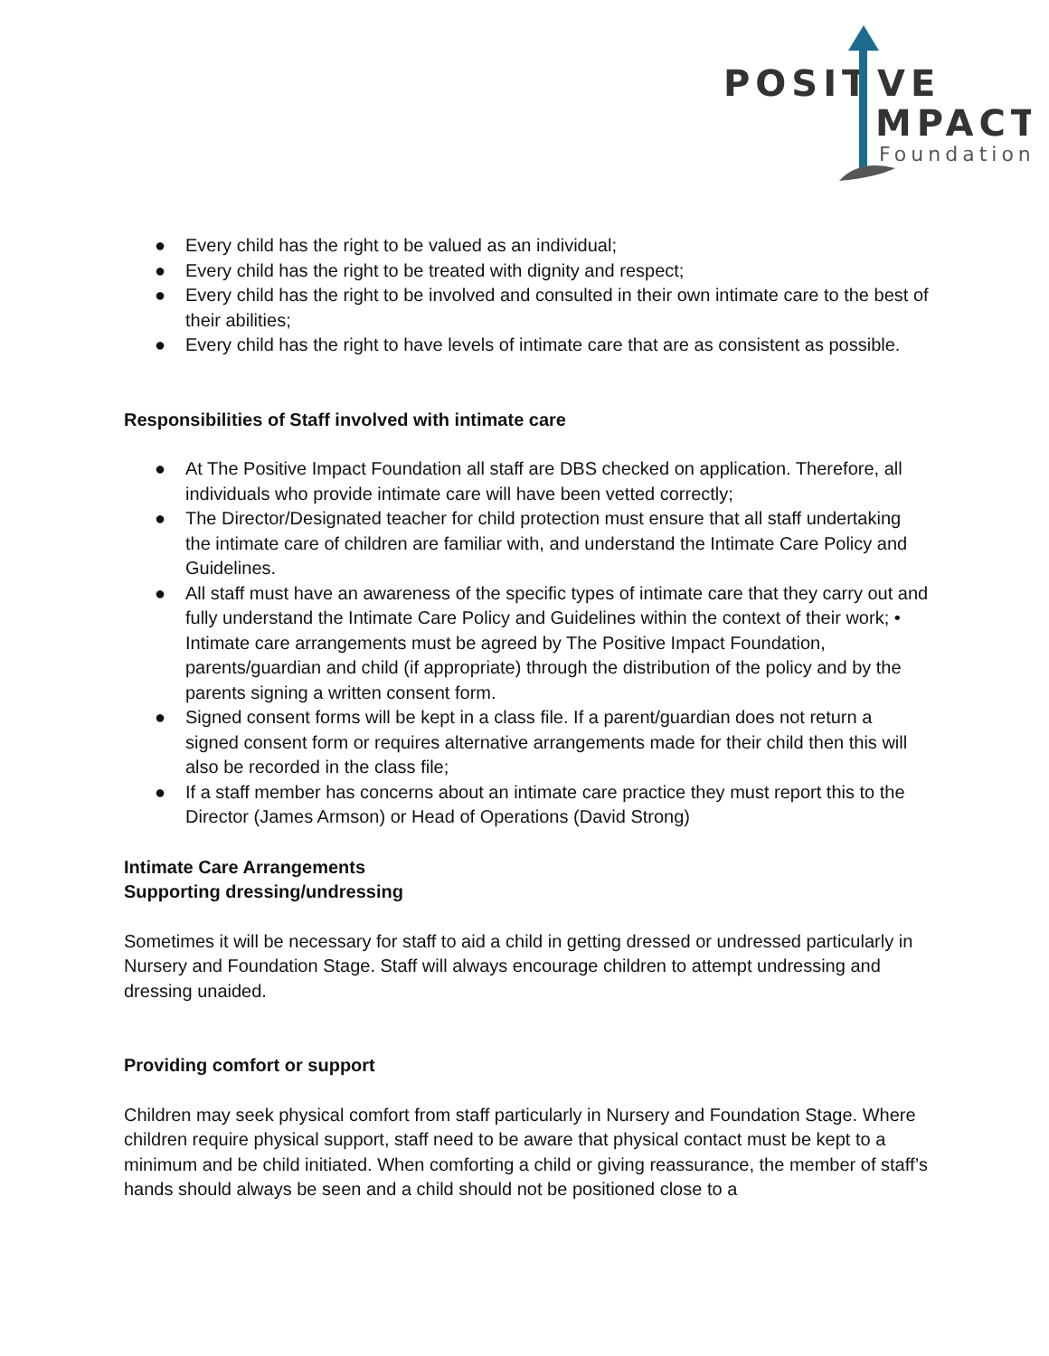POSIT
VE
MPACT
Foundation
● Every child has the right to be valued as an individual;
● Every child has the right to be treated with dignity and respect;
● Every child has the right to be involved and consulted in their own intimate care to the best of their abilities;
● Every child has the right to have levels of intimate care that are as consistent as possible.
Responsibilities of Staff involved with intimate care
● At The Positive Impact Foundation all staff are DBS checked on application. Therefore, all individuals who provide intimate care will have been vetted correctly;
● The Director/Designated teacher for child protection must ensure that all staff undertaking the intimate care of children are familiar with, and understand the Intimate Care Policy and Guidelines.
● All staff must have an awareness of the specific types of intimate care that they carry out and fully understand the Intimate Care Policy and Guidelines within the context of their work; • Intimate care arrangements must be agreed by The Positive Impact Foundation, parents/guardian and child (if appropriate) through the distribution of the policy and by the parents signing a written consent form.
● Signed consent forms will be kept in a class file. If a parent/guardian does not return a signed consent form or requires alternative arrangements made for their child then this will also be recorded in the class file;
● If a staff member has concerns about an intimate care practice they must report this to the Director (James Armson) or Head of Operations (David Strong)
Intimate Care Arrangements
Supporting dressing/undressing
Sometimes it will be necessary for staff to aid a child in getting dressed or undressed particularly in Nursery and Foundation Stage. Staff will always encourage children to attempt undressing and dressing unaided.
Providing comfort or support
Children may seek physical comfort from staff particularly in Nursery and Foundation Stage. Where children require physical support, staff need to be aware that physical contact must be kept to a minimum and be child initiated. When comforting a child or giving reassurance, the member of staff’s hands should always be seen and a child should not be positioned close to a